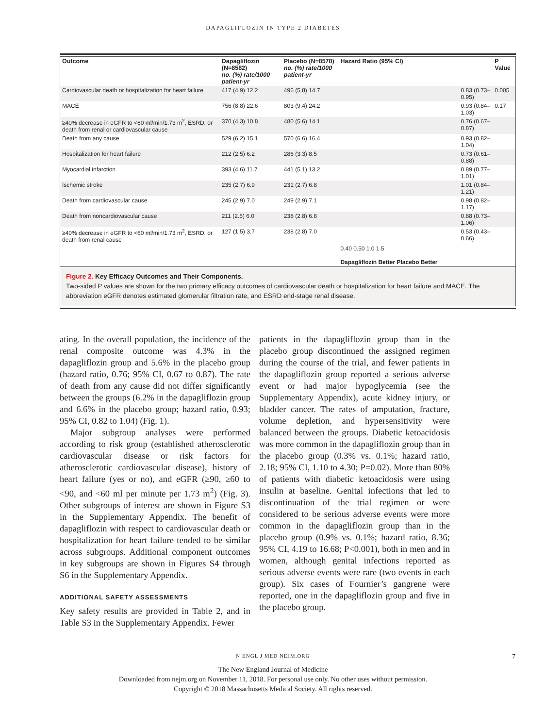DAPAGLIFLOZIN IN TYPE 2 DIABETES
| Outcome | Dapagliflozin (N=8582) no. (%) rate/1000 patient-yr | Placebo (N=8578) no. (%) rate/1000 patient-yr | Hazard Ratio (95% CI) | | P Value |
| --- | --- | --- | --- | --- | --- |
| Cardiovascular death or hospitalization for heart failure | 417 (4.9) 12.2 | 496 (5.8) 14.7 | | 0.83 (0.73–0.95) | 0.005 |
| MACE | 756 (8.8) 22.6 | 803 (9.4) 24.2 | | 0.93 (0.84–1.03) | 0.17 |
| ≥40% decrease in eGFR to <60 ml/min/1.73 m<sup>2</sup>, ESRD, or death from renal or cardiovascular cause | 370 (4.3) 10.8 | 480 (5.6) 14.1 | | 0.76 (0.67–0.87) | |
| Death from any cause | 529 (6.2) 15.1 | 570 (6.6) 16.4 | | 0.93 (0.82–1.04) | |
| Hospitalization for heart failure | 212 (2.5) 6.2 | 286 (3.3) 8.5 | | 0.73 (0.61–0.88) | |
| Myocardial infarction | 393 (4.6) 11.7 | 441 (5.1) 13.2 | | 0.89 (0.77–1.01) | |
| Ischemic stroke | 235 (2.7) 6.9 | 231 (2.7) 6.8 | | 1.01 (0.84–1.21) | |
| Death from cardiovascular cause | 245 (2.9) 7.0 | 249 (2.9) 7.1 | | 0.98 (0.82–1.17) | |
| Death from noncardiovascular cause | 211 (2.5) 6.0 | 238 (2.8) 6.8 | | 0.88 (0.73–1.06) | |
| ≥40% decrease in eGFR to <60 ml/min/1.73 m<sup>2</sup>, ESRD, or death from renal cause | 127 (1.5) 3.7 | 238 (2.8) 7.0 | | 0.53 (0.43–0.66) | |
| | | | 0.40 0.50 1.0 1.5 Dapagliflozin Better Placebo Better | | |
Figure 2. Key Efficacy Outcomes and Their Components.
Two-sided P values are shown for the two primary efficacy outcomes of cardiovascular death or hospitalization for heart failure and MACE. The abbreviation eGFR denotes estimated glomerular filtration rate, and ESRD end-stage renal disease.
ating. In the overall population, the incidence of the renal composite outcome was 4.3% in the dapagliflozin group and 5.6% in the placebo group (hazard ratio, 0.76; 95% CI, 0.67 to 0.87). The rate of death from any cause did not differ significantly between the groups (6.2% in the dapagliflozin group and 6.6% in the placebo group; hazard ratio, 0.93; 95% CI, 0.82 to 1.04) (Fig. 1).
Major subgroup analyses were performed according to risk group (established atherosclerotic cardiovascular disease or risk factors for atherosclerotic cardiovascular disease), history of heart failure (yes or no), and eGFR (≥90, ≥60 to <90, and <60 ml per minute per 1.73 m<sup>2</sup>) (Fig. 3). Other subgroups of interest are shown in Figure S3 in the Supplementary Appendix. The benefit of dapagliflozin with respect to cardiovascular death or hospitalization for heart failure tended to be similar across subgroups. Additional component outcomes in key subgroups are shown in Figures S4 through S6 in the Supplementary Appendix.
ADDITIONAL SAFETY ASSESSMENTS
Key safety results are provided in Table 2, and in Table S3 in the Supplementary Appendix. Fewer
patients in the dapagliflozin group than in the placebo group discontinued the assigned regimen during the course of the trial, and fewer patients in the dapagliflozin group reported a serious adverse event or had major hypoglycemia (see the Supplementary Appendix), acute kidney injury, or bladder cancer. The rates of amputation, fracture, volume depletion, and hypersensitivity were balanced between the groups. Diabetic ketoacidosis was more common in the dapagliflozin group than in the placebo group (0.3% vs. 0.1%; hazard ratio, 2.18; 95% CI, 1.10 to 4.30; P=0.02). More than 80% of patients with diabetic ketoacidosis were using insulin at baseline. Genital infections that led to discontinuation of the trial regimen or were considered to be serious adverse events were more common in the dapagliflozin group than in the placebo group (0.9% vs. 0.1%; hazard ratio, 8.36; 95% CI, 4.19 to 16.68; P<0.001), both in men and in women, although genital infections reported as serious adverse events were rare (two events in each group). Six cases of Fournier’s gangrene were reported, one in the dapagliflozin group and five in the placebo group.
N ENGL J MED NEJM.ORG 7
The New England Journal of Medicine
Downloaded from nejm.org on November 11, 2018. For personal use only. No other uses without permission.
Copyright © 2018 Massachusetts Medical Society. All rights reserved.